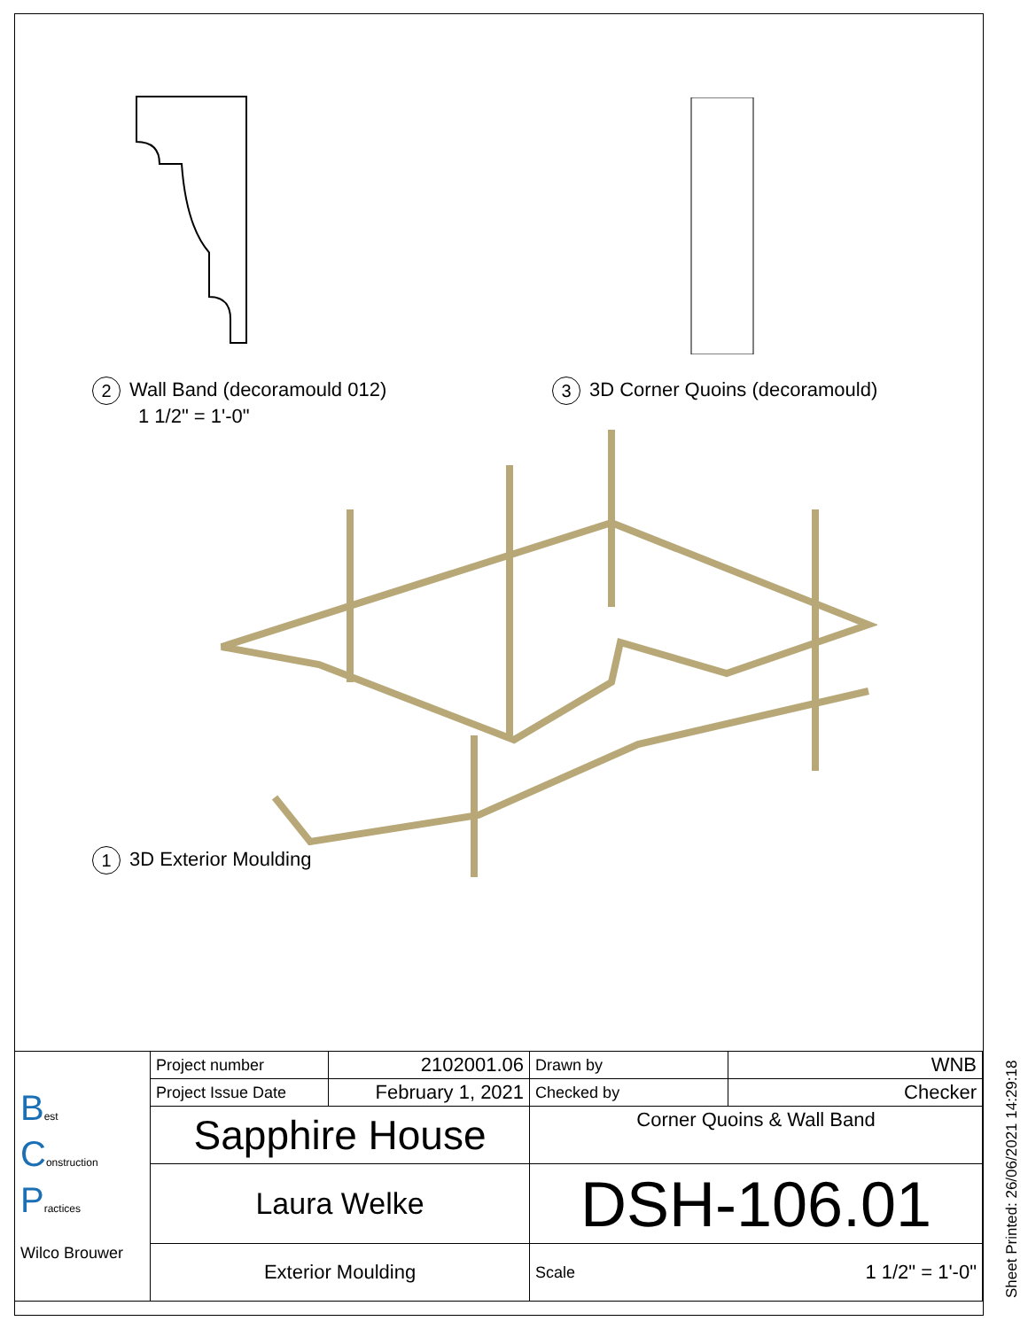2 Wall Band (decoramould 012)
1 1/2" = 1'-0"
3 3D Corner Quoins (decoramould)
1 3D Exterior Moulding
| B est C onstruction P ractices Wilco Brouwer | Project number | 2102001.06 | Drawn by | WNB |
| | Project Issue Date | February 1, 2021 | Checked by | Checker |
| | Sapphire House | | Corner Quoins & Wall Band | |
| | Laura Welke | | DSH-106.01 | |
| | Exterior Moulding | | Scale | 1 1/2" = 1'-0" |
Sheet Printed: 26/06/2021 14:29:18